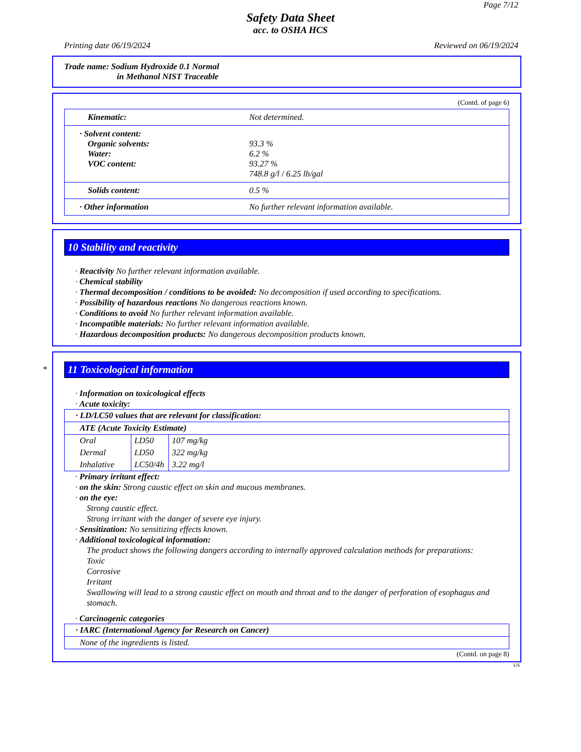Page 7/12
Safety Data Sheet
acc. to OSHA HCS
Printing date 06/19/2024 Reviewed on 06/19/2024
Trade name: Sodium Hydroxide 0.1 Normal
in Methanol NIST Traceable
(Contd. of page 6)
| Kinematic: | Not determined. |
| · Solvent content: Organic solvents: Water: VOC content: | 93.3 % 6.2 % 93.27 % 748.8 g/l / 6.25 lb/gal |
| Solids content: | 0.5 % |
| · Other information | No further relevant information available. |
10 Stability and reactivity
· Reactivity No further relevant information available.
· Chemical stability
· Thermal decomposition / conditions to be avoided: No decomposition if used according to specifications.
· Possibility of hazardous reactions No dangerous reactions known.
· Conditions to avoid No further relevant information available.
· Incompatible materials: No further relevant information available.
· Hazardous decomposition products: No dangerous decomposition products known.
*
11 Toxicological information
· Information on toxicological effects
· Acute toxicity:
| · LD/LC50 values that are relevant for classification: | | |
| ATE (Acute Toxicity Estimate) | | |
| Oral | LD50 | 107 mg/kg |
| Dermal | LD50 | 322 mg/kg |
| Inhalative | LC50/4h | 3.22 mg/l |
· Primary irritant effect:
· on the skin: Strong caustic effect on skin and mucous membranes.
· on the eye:
Strong caustic effect.
Strong irritant with the danger of severe eye injury.
· Sensitization: No sensitizing effects known.
· Additional toxicological information:
The product shows the following dangers according to internally approved calculation methods for preparations:
Toxic
Corrosive
Irritant
Swallowing will lead to a strong caustic effect on mouth and throat and to the danger of perforation of esophagus and stomach.
· Carcinogenic categories
| · IARC (International Agency for Research on Cancer) |
| None of the ingredients is listed. |
(Contd. on page 8)
US